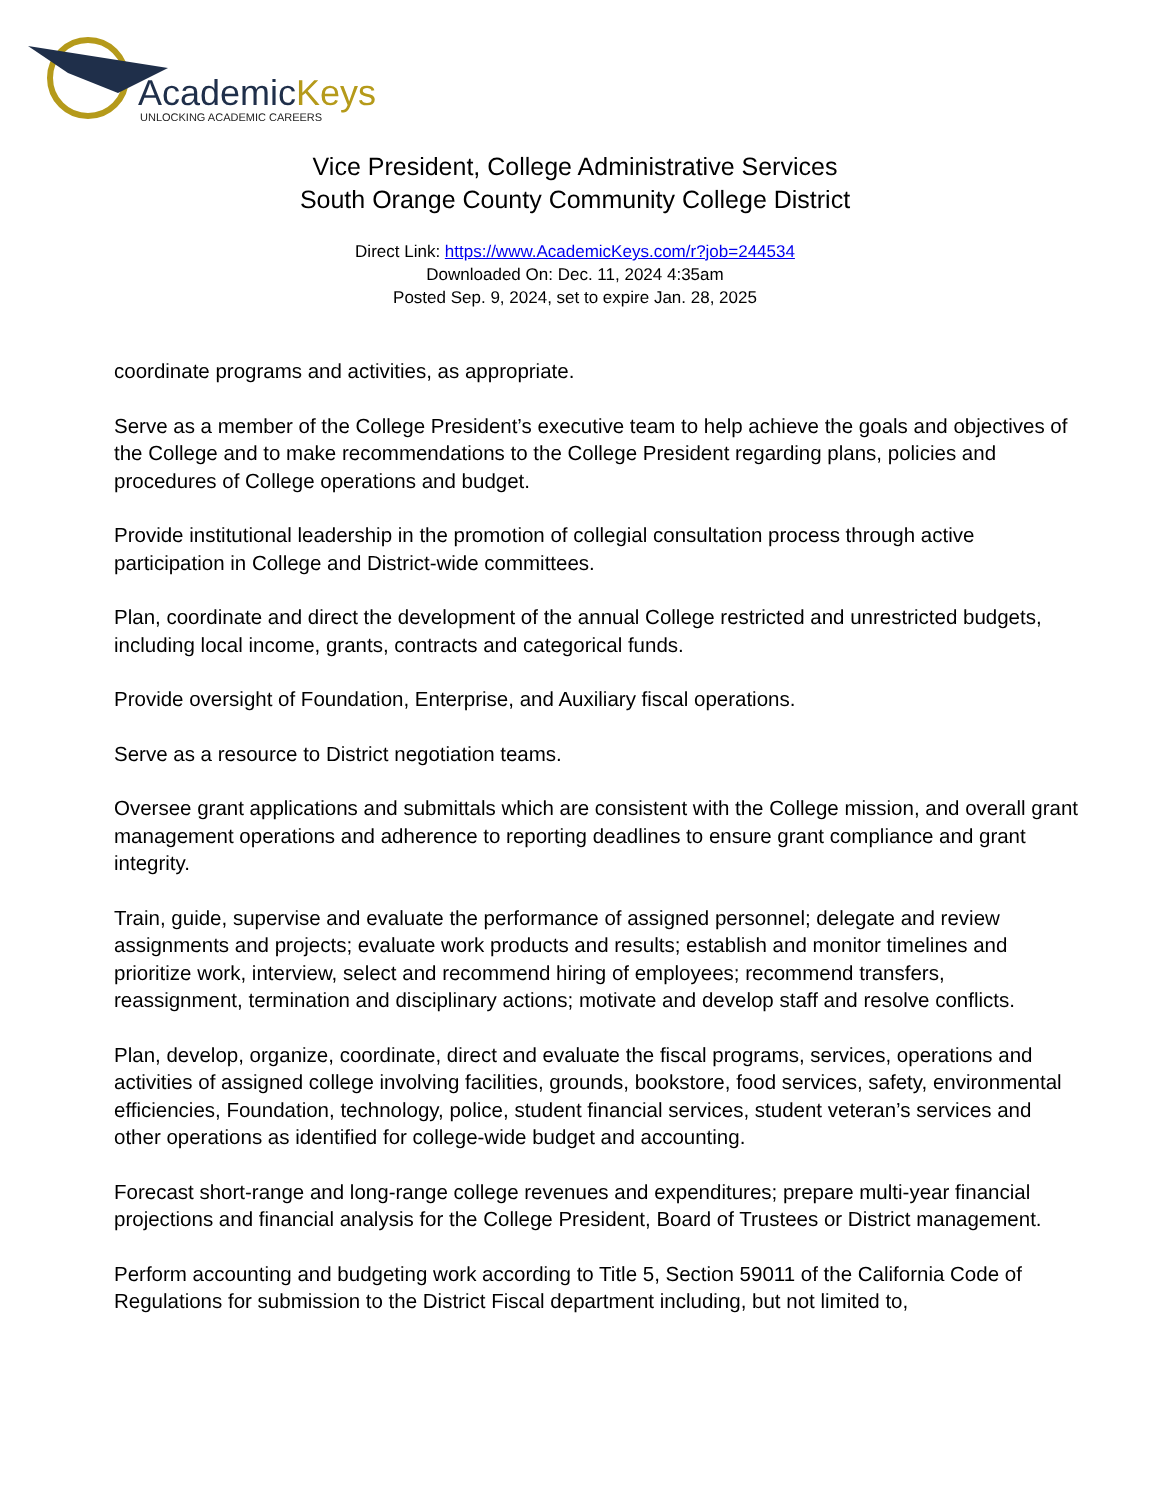AcademicKeys
UNLOCKING ACADEMIC CAREERS
Vice President, College Administrative Services
South Orange County Community College District
Direct Link: https://www.AcademicKeys.com/r?job=244534
Downloaded On: Dec. 11, 2024 4:35am
Posted Sep. 9, 2024, set to expire Jan. 28, 2025
coordinate programs and activities, as appropriate.
Serve as a member of the College President’s executive team to help achieve the goals and objectives of the College and to make recommendations to the College President regarding plans, policies and procedures of College operations and budget.
Provide institutional leadership in the promotion of collegial consultation process through active participation in College and District-wide committees.
Plan, coordinate and direct the development of the annual College restricted and unrestricted budgets, including local income, grants, contracts and categorical funds.
Provide oversight of Foundation, Enterprise, and Auxiliary fiscal operations.
Serve as a resource to District negotiation teams.
Oversee grant applications and submittals which are consistent with the College mission, and overall grant management operations and adherence to reporting deadlines to ensure grant compliance and grant integrity.
Train, guide, supervise and evaluate the performance of assigned personnel; delegate and review assignments and projects; evaluate work products and results; establish and monitor timelines and prioritize work, interview, select and recommend hiring of employees; recommend transfers, reassignment, termination and disciplinary actions; motivate and develop staff and resolve conflicts.
Plan, develop, organize, coordinate, direct and evaluate the fiscal programs, services, operations and activities of assigned college involving facilities, grounds, bookstore, food services, safety, environmental efficiencies, Foundation, technology, police, student financial services, student veteran’s services and other operations as identified for college-wide budget and accounting.
Forecast short-range and long-range college revenues and expenditures; prepare multi-year financial projections and financial analysis for the College President, Board of Trustees or District management.
Perform accounting and budgeting work according to Title 5, Section 59011 of the California Code of Regulations for submission to the District Fiscal department including, but not limited to,